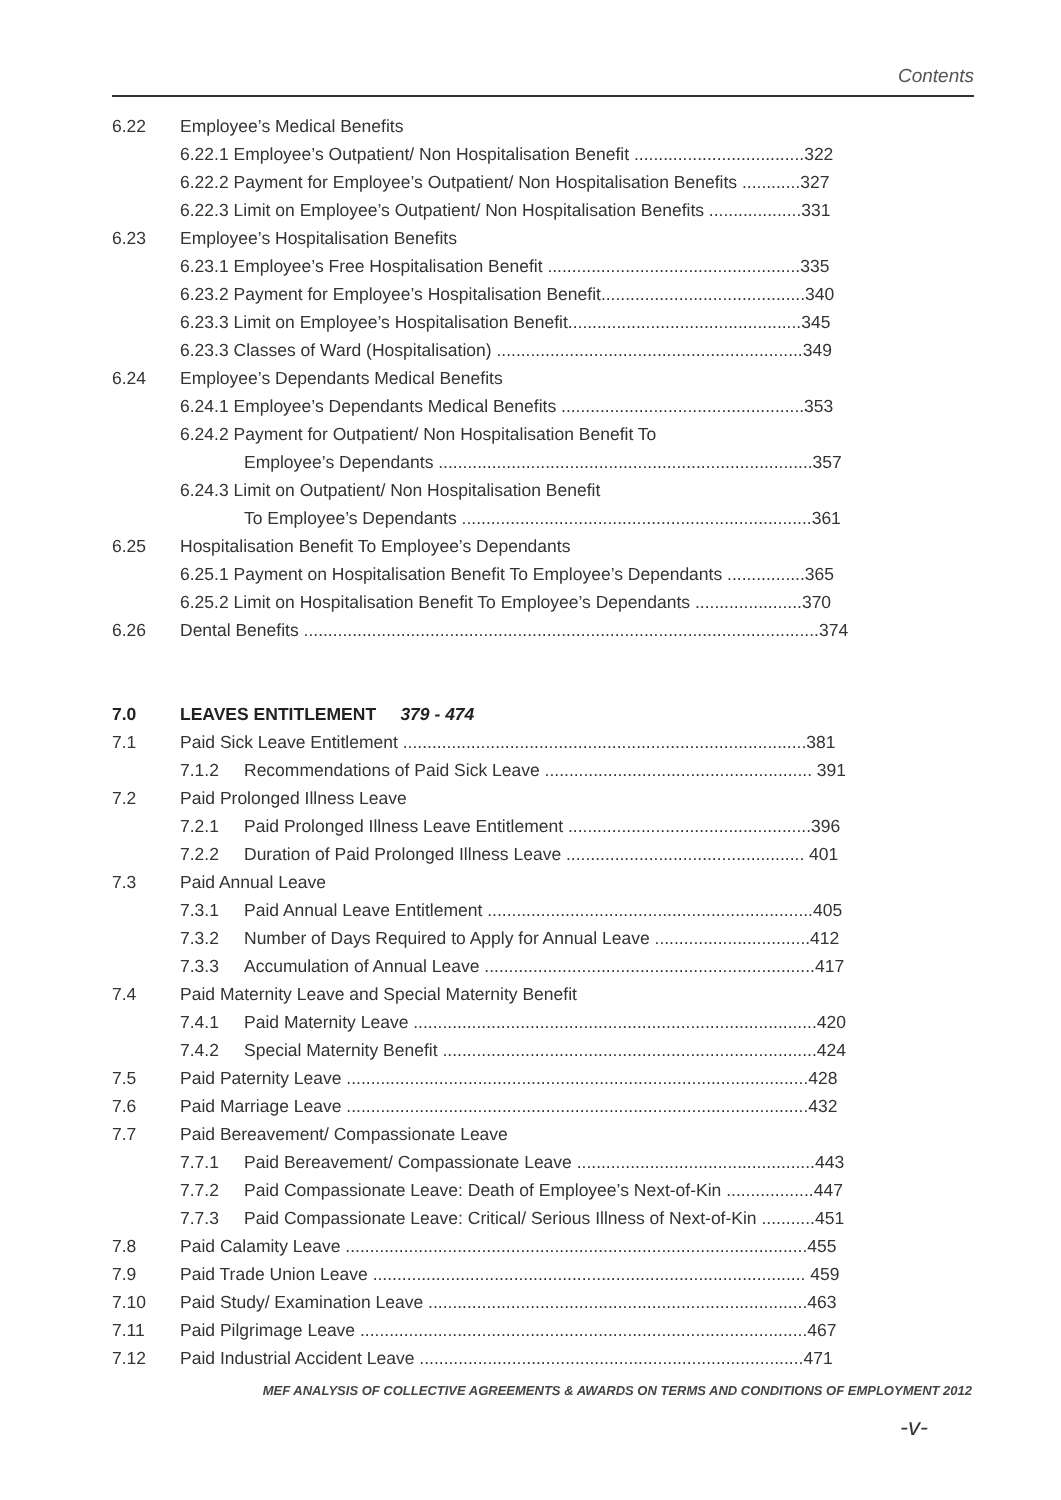Contents
6.22 Employee’s Medical Benefits
6.22.1 Employee’s Outpatient/ Non Hospitalisation Benefit ...................................322
6.22.2 Payment for Employee’s Outpatient/ Non Hospitalisation Benefits ............327
6.22.3 Limit on Employee’s Outpatient/ Non Hospitalisation Benefits ...................331
6.23 Employee’s Hospitalisation Benefits
6.23.1 Employee’s Free Hospitalisation Benefit ....................................................335
6.23.2 Payment for Employee’s Hospitalisation Benefit..........................................340
6.23.3 Limit on Employee’s Hospitalisation Benefit................................................345
6.23.3 Classes of Ward (Hospitalisation) ...............................................................349
6.24 Employee’s Dependants Medical Benefits
6.24.1 Employee’s Dependants Medical Benefits ..................................................353
6.24.2 Payment for Outpatient/ Non Hospitalisation Benefit To
Employee’s Dependants .............................................................................357
6.24.3 Limit on Outpatient/ Non Hospitalisation Benefit
To Employee’s Dependants ........................................................................361
6.25 Hospitalisation Benefit To Employee’s Dependants
6.25.1 Payment on Hospitalisation Benefit To Employee’s Dependants ................365
6.25.2 Limit on Hospitalisation Benefit To Employee’s Dependants ......................370
6.26 Dental Benefits ..........................................................................................................374
7.0 LEAVES ENTITLEMENT 379 - 474
7.1 Paid Sick Leave Entitlement ...................................................................................381
7.1.2 Recommendations of Paid Sick Leave ....................................................... 391
7.2 Paid Prolonged Illness Leave
7.2.1 Paid Prolonged Illness Leave Entitlement ..................................................396
7.2.2 Duration of Paid Prolonged Illness Leave ................................................. 401
7.3 Paid Annual Leave
7.3.1 Paid Annual Leave Entitlement ...................................................................405
7.3.2 Number of Days Required to Apply for Annual Leave ................................412
7.3.3 Accumulation of Annual Leave ....................................................................417
7.4 Paid Maternity Leave and Special Maternity Benefit
7.4.1 Paid Maternity Leave ...................................................................................420
7.4.2 Special Maternity Benefit .............................................................................424
7.5 Paid Paternity Leave ...............................................................................................428
7.6 Paid Marriage Leave ...............................................................................................432
7.7 Paid Bereavement/ Compassionate Leave
7.7.1 Paid Bereavement/ Compassionate Leave .................................................443
7.7.2 Paid Compassionate Leave: Death of Employee’s Next-of-Kin ..................447
7.7.3 Paid Compassionate Leave: Critical/ Serious Illness of Next-of-Kin ...........451
7.8 Paid Calamity Leave ...............................................................................................455
7.9 Paid Trade Union Leave ......................................................................................... 459
7.10 Paid Study/ Examination Leave ..............................................................................463
7.11 Paid Pilgrimage Leave ............................................................................................467
7.12 Paid Industrial Accident Leave ...............................................................................471
MEF ANALYSIS OF COLLECTIVE AGREEMENTS & AWARDS ON TERMS AND CONDITIONS OF EMPLOYMENT 2012
-v-